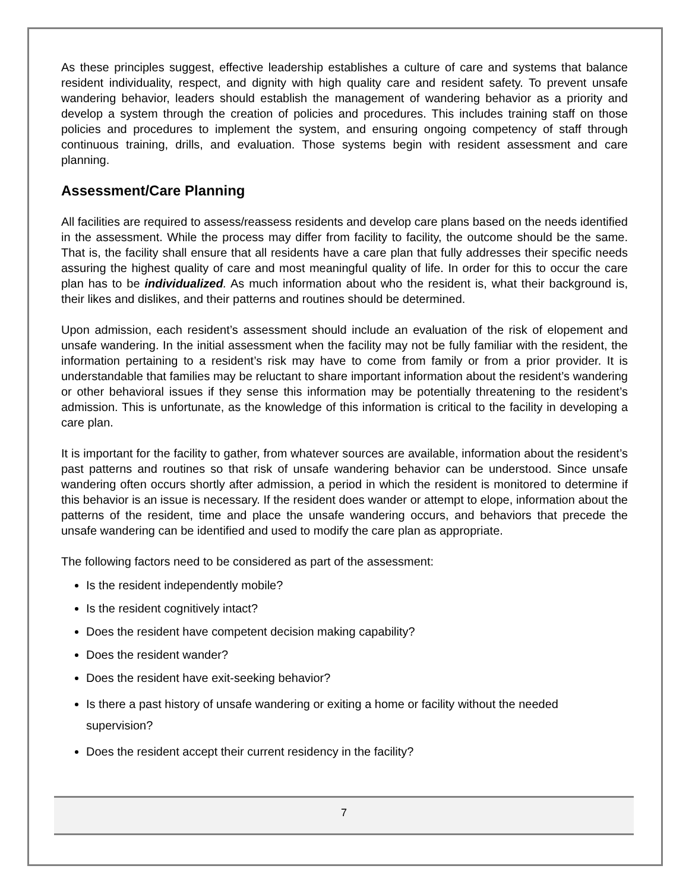As these principles suggest, effective leadership establishes a culture of care and systems that balance resident individuality, respect, and dignity with high quality care and resident safety. To prevent unsafe wandering behavior, leaders should establish the management of wandering behavior as a priority and develop a system through the creation of policies and procedures. This includes training staff on those policies and procedures to implement the system, and ensuring ongoing competency of staff through continuous training, drills, and evaluation. Those systems begin with resident assessment and care planning.
Assessment/Care Planning
All facilities are required to assess/reassess residents and develop care plans based on the needs identified in the assessment. While the process may differ from facility to facility, the outcome should be the same. That is, the facility shall ensure that all residents have a care plan that fully addresses their specific needs assuring the highest quality of care and most meaningful quality of life. In order for this to occur the care plan has to be individualized. As much information about who the resident is, what their background is, their likes and dislikes, and their patterns and routines should be determined.
Upon admission, each resident’s assessment should include an evaluation of the risk of elopement and unsafe wandering. In the initial assessment when the facility may not be fully familiar with the resident, the information pertaining to a resident’s risk may have to come from family or from a prior provider. It is understandable that families may be reluctant to share important information about the resident’s wandering or other behavioral issues if they sense this information may be potentially threatening to the resident’s admission. This is unfortunate, as the knowledge of this information is critical to the facility in developing a care plan.
It is important for the facility to gather, from whatever sources are available, information about the resident’s past patterns and routines so that risk of unsafe wandering behavior can be understood. Since unsafe wandering often occurs shortly after admission, a period in which the resident is monitored to determine if this behavior is an issue is necessary. If the resident does wander or attempt to elope, information about the patterns of the resident, time and place the unsafe wandering occurs, and behaviors that precede the unsafe wandering can be identified and used to modify the care plan as appropriate.
The following factors need to be considered as part of the assessment:
Is the resident independently mobile?
Is the resident cognitively intact?
Does the resident have competent decision making capability?
Does the resident wander?
Does the resident have exit-seeking behavior?
Is there a past history of unsafe wandering or exiting a home or facility without the needed supervision?
Does the resident accept their current residency in the facility?
7